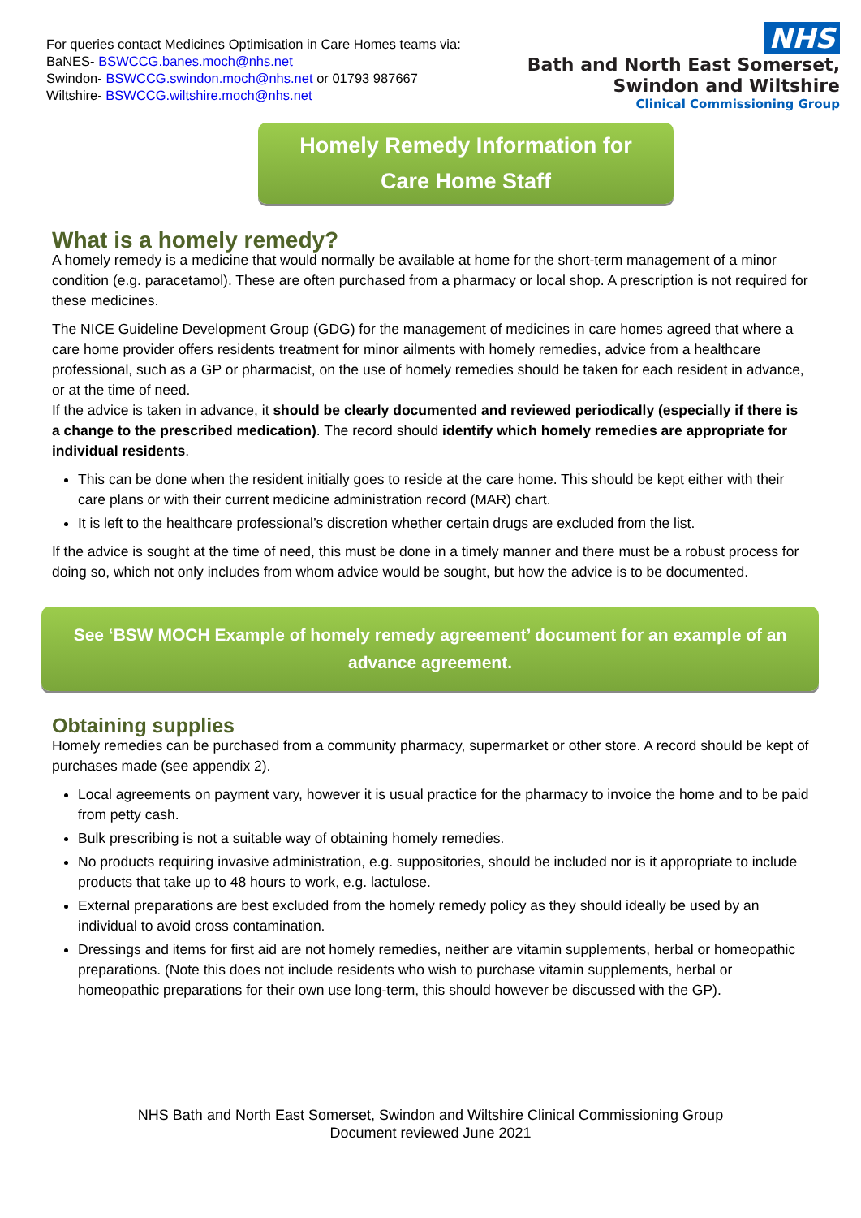For queries contact Medicines Optimisation in Care Homes teams via:
BaNES- BSWCCG.banes.moch@nhs.net
Swindon- BSWCCG.swindon.moch@nhs.net or 01793 987667
Wiltshire- BSWCCG.wiltshire.moch@nhs.net
NHS
Bath and North East Somerset,
Swindon and Wiltshire
Clinical Commissioning Group
Homely Remedy Information for
Care Home Staff
What is a homely remedy?
A homely remedy is a medicine that would normally be available at home for the short-term management of a minor condition (e.g. paracetamol). These are often purchased from a pharmacy or local shop. A prescription is not required for these medicines.
The NICE Guideline Development Group (GDG) for the management of medicines in care homes agreed that where a care home provider offers residents treatment for minor ailments with homely remedies, advice from a healthcare professional, such as a GP or pharmacist, on the use of homely remedies should be taken for each resident in advance, or at the time of need.
If the advice is taken in advance, it should be clearly documented and reviewed periodically (especially if there is a change to the prescribed medication). The record should identify which homely remedies are appropriate for individual residents.
This can be done when the resident initially goes to reside at the care home. This should be kept either with their care plans or with their current medicine administration record (MAR) chart.
It is left to the healthcare professional’s discretion whether certain drugs are excluded from the list.
If the advice is sought at the time of need, this must be done in a timely manner and there must be a robust process for doing so, which not only includes from whom advice would be sought, but how the advice is to be documented.
See ‘BSW MOCH Example of homely remedy agreement’ document for an example of an advance agreement.
Obtaining supplies
Homely remedies can be purchased from a community pharmacy, supermarket or other store. A record should be kept of purchases made (see appendix 2).
Local agreements on payment vary, however it is usual practice for the pharmacy to invoice the home and to be paid from petty cash.
Bulk prescribing is not a suitable way of obtaining homely remedies.
No products requiring invasive administration, e.g. suppositories, should be included nor is it appropriate to include products that take up to 48 hours to work, e.g. lactulose.
External preparations are best excluded from the homely remedy policy as they should ideally be used by an individual to avoid cross contamination.
Dressings and items for first aid are not homely remedies, neither are vitamin supplements, herbal or homeopathic preparations. (Note this does not include residents who wish to purchase vitamin supplements, herbal or homeopathic preparations for their own use long-term, this should however be discussed with the GP).
NHS Bath and North East Somerset, Swindon and Wiltshire Clinical Commissioning Group
Document reviewed June 2021